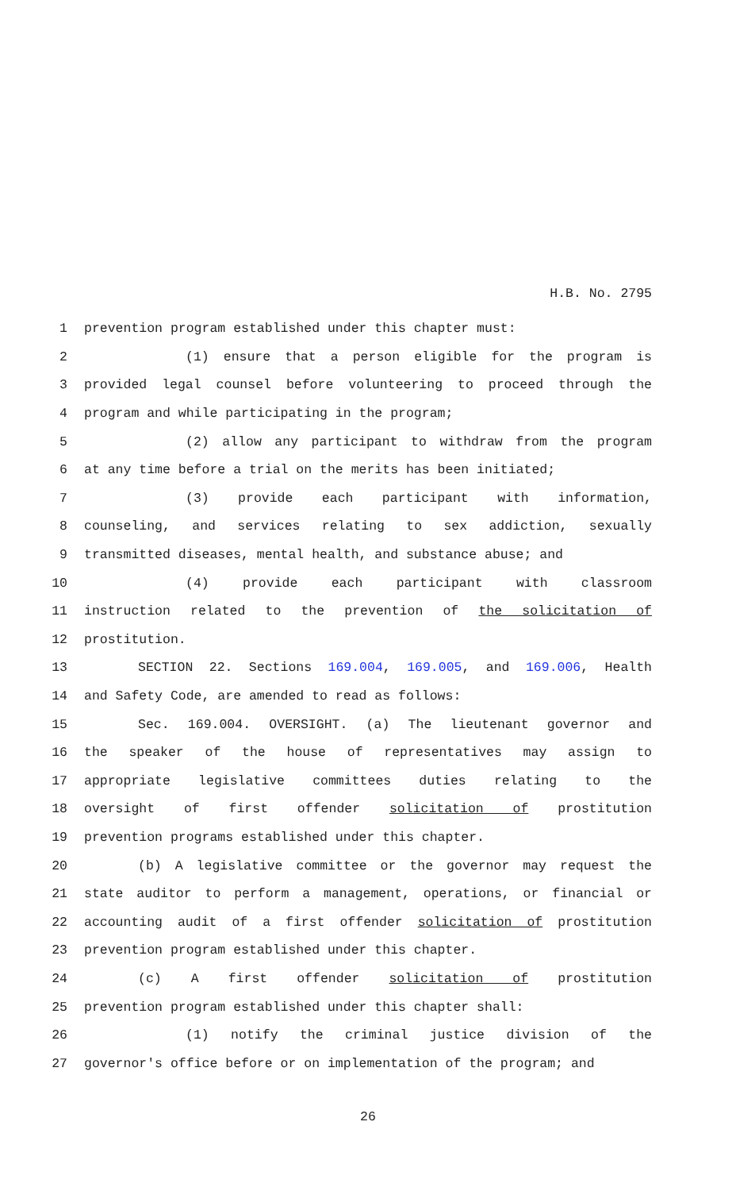H.B. No. 2795
1 prevention program established under this chapter must:
2 (1) ensure that a person eligible for the program is
3 provided legal counsel before volunteering to proceed through the
4 program and while participating in the program;
5 (2) allow any participant to withdraw from the program
6 at any time before a trial on the merits has been initiated;
7 (3) provide each participant with information,
8 counseling, and services relating to sex addiction, sexually
9 transmitted diseases, mental health, and substance abuse; and
10 (4) provide each participant with classroom
11 instruction related to the prevention of the solicitation of
12 prostitution.
13 SECTION 22. Sections 169.004, 169.005, and 169.006, Health
14 and Safety Code, are amended to read as follows:
15 Sec. 169.004. OVERSIGHT. (a) The lieutenant governor and
16 the speaker of the house of representatives may assign to
17 appropriate legislative committees duties relating to the
18 oversight of first offender solicitation of prostitution
19 prevention programs established under this chapter.
20 (b) A legislative committee or the governor may request the
21 state auditor to perform a management, operations, or financial or
22 accounting audit of a first offender solicitation of prostitution
23 prevention program established under this chapter.
24 (c) A first offender solicitation of prostitution
25 prevention program established under this chapter shall:
26 (1) notify the criminal justice division of the
27 governor's office before or on implementation of the program; and
26